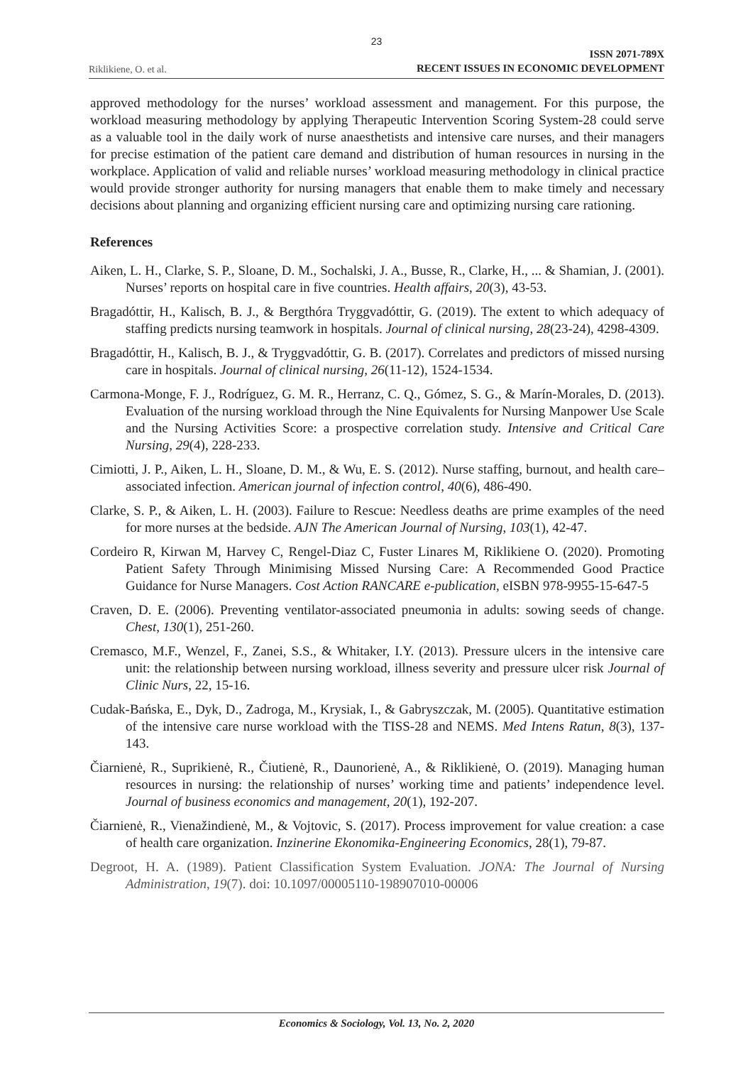23
Riklikiene, O. et al. ISSN 2071-789X
RECENT ISSUES IN ECONOMIC DEVELOPMENT
approved methodology for the nurses’ workload assessment and management. For this purpose, the workload measuring methodology by applying Therapeutic Intervention Scoring System-28 could serve as a valuable tool in the daily work of nurse anaesthetists and intensive care nurses, and their managers for precise estimation of the patient care demand and distribution of human resources in nursing in the workplace. Application of valid and reliable nurses’ workload measuring methodology in clinical practice would provide stronger authority for nursing managers that enable them to make timely and necessary decisions about planning and organizing efficient nursing care and optimizing nursing care rationing.
References
Aiken, L. H., Clarke, S. P., Sloane, D. M., Sochalski, J. A., Busse, R., Clarke, H., ... & Shamian, J. (2001). Nurses’ reports on hospital care in five countries. Health affairs, 20(3), 43-53.
Bragadóttir, H., Kalisch, B. J., & Bergthóra Tryggvadóttir, G. (2019). The extent to which adequacy of staffing predicts nursing teamwork in hospitals. Journal of clinical nursing, 28(23-24), 4298-4309.
Bragadóttir, H., Kalisch, B. J., & Tryggvadóttir, G. B. (2017). Correlates and predictors of missed nursing care in hospitals. Journal of clinical nursing, 26(11-12), 1524-1534.
Carmona-Monge, F. J., Rodríguez, G. M. R., Herranz, C. Q., Gómez, S. G., & Marín-Morales, D. (2013). Evaluation of the nursing workload through the Nine Equivalents for Nursing Manpower Use Scale and the Nursing Activities Score: a prospective correlation study. Intensive and Critical Care Nursing, 29(4), 228-233.
Cimiotti, J. P., Aiken, L. H., Sloane, D. M., & Wu, E. S. (2012). Nurse staffing, burnout, and health care–associated infection. American journal of infection control, 40(6), 486-490.
Clarke, S. P., & Aiken, L. H. (2003). Failure to Rescue: Needless deaths are prime examples of the need for more nurses at the bedside. AJN The American Journal of Nursing, 103(1), 42-47.
Cordeiro R, Kirwan M, Harvey C, Rengel-Diaz C, Fuster Linares M, Riklikiene O. (2020). Promoting Patient Safety Through Minimising Missed Nursing Care: A Recommended Good Practice Guidance for Nurse Managers. Cost Action RANCARE e-publication, eISBN 978-9955-15-647-5
Craven, D. E. (2006). Preventing ventilator-associated pneumonia in adults: sowing seeds of change. Chest, 130(1), 251-260.
Cremasco, M.F., Wenzel, F., Zanei, S.S., & Whitaker, I.Y. (2013). Pressure ulcers in the intensive care unit: the relationship between nursing workload, illness severity and pressure ulcer risk Journal of Clinic Nurs, 22, 15-16.
Cudak-Bańska, E., Dyk, D., Zadroga, M., Krysiak, I., & Gabryszczak, M. (2005). Quantitative estimation of the intensive care nurse workload with the TISS-28 and NEMS. Med Intens Ratun, 8(3), 137-143.
Čiarnienė, R., Suprikienė, R., Čiutienė, R., Daunorienė, A., & Riklikienė, O. (2019). Managing human resources in nursing: the relationship of nurses’ working time and patients’ independence level. Journal of business economics and management, 20(1), 192-207.
Čiarnienė, R., Vienažindienė, M., & Vojtovic, S. (2017). Process improvement for value creation: a case of health care organization. Inzinerine Ekonomika-Engineering Economics, 28(1), 79-87.
Degroot, H. A. (1989). Patient Classification System Evaluation. JONA: The Journal of Nursing Administration, 19(7). doi: 10.1097/00005110-198907010-00006
Economics & Sociology, Vol. 13, No. 2, 2020